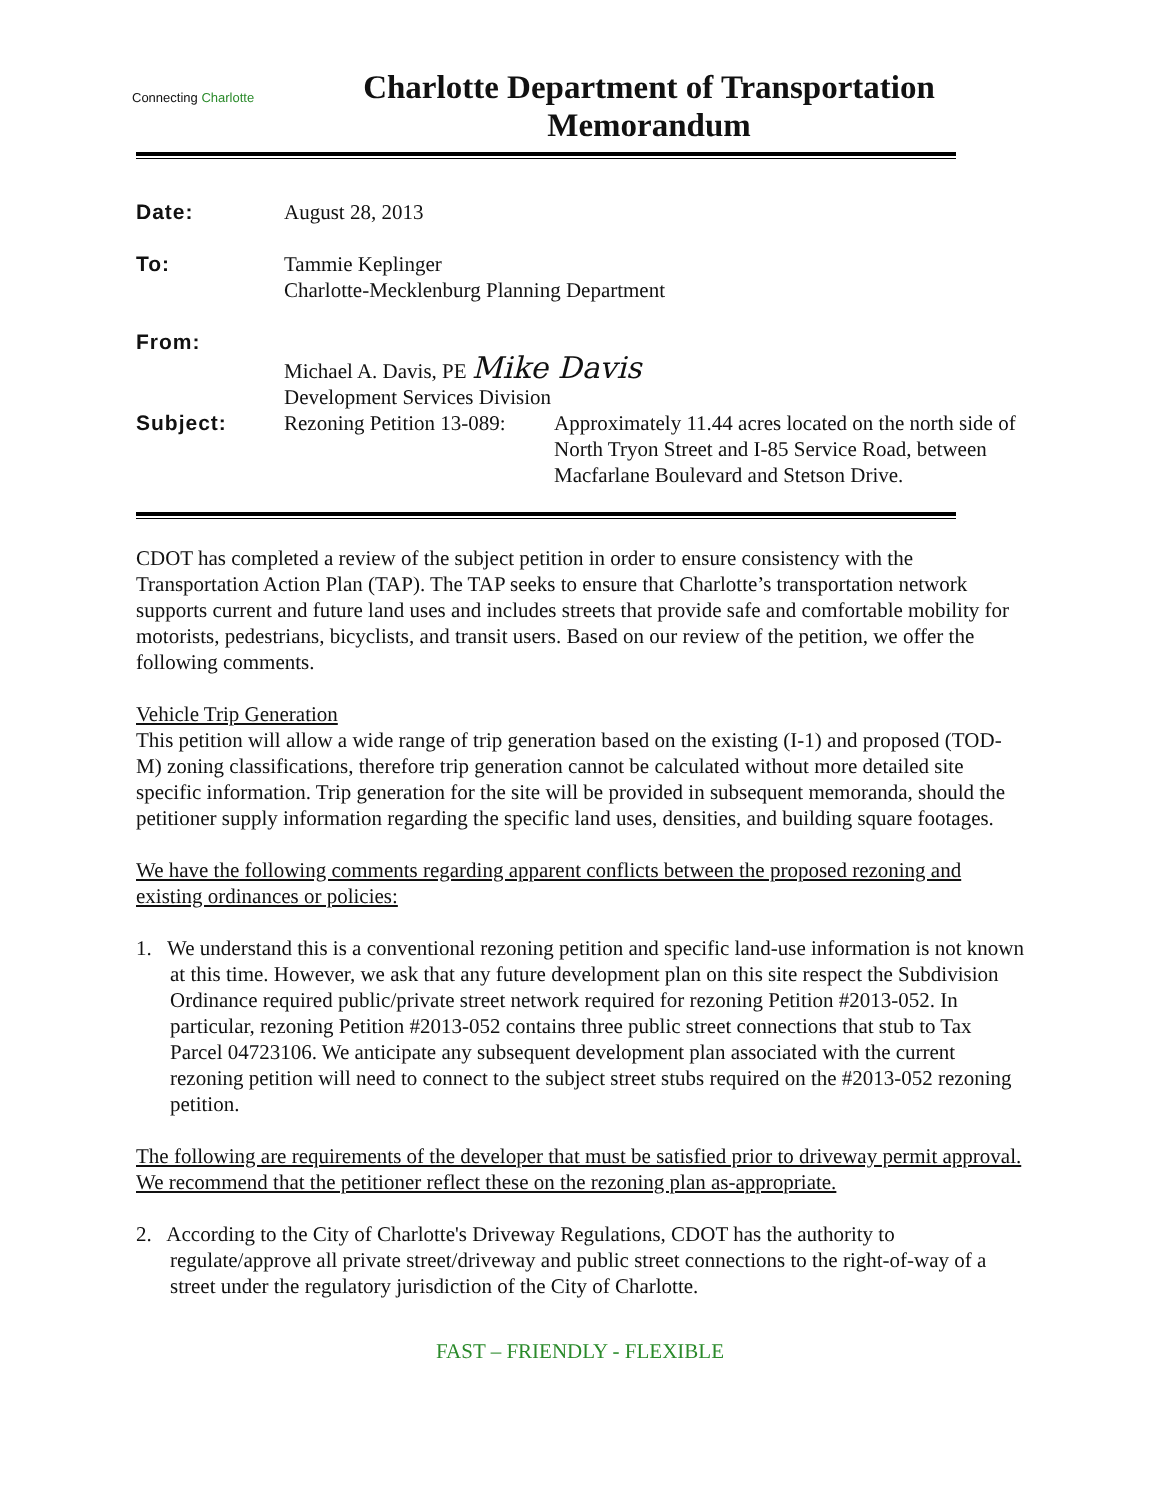Connecting Charlotte
Charlotte Department of Transportation
Memorandum
| Date: | August 28, 2013 | |
| To: | Tammie Keplinger Charlotte-Mecklenburg Planning Department | |
| From: | Michael A. Davis, PE Mike Davis Development Services Division | |
| Subject: | Rezoning Petition 13-089: | Approximately 11.44 acres located on the north side of North Tryon Street and I-85 Service Road, between Macfarlane Boulevard and Stetson Drive. |
CDOT has completed a review of the subject petition in order to ensure consistency with the Transportation Action Plan (TAP). The TAP seeks to ensure that Charlotte’s transportation network supports current and future land uses and includes streets that provide safe and comfortable mobility for motorists, pedestrians, bicyclists, and transit users. Based on our review of the petition, we offer the following comments.
Vehicle Trip Generation
This petition will allow a wide range of trip generation based on the existing (I-1) and proposed (TOD-M) zoning classifications, therefore trip generation cannot be calculated without more detailed site specific information. Trip generation for the site will be provided in subsequent memoranda, should the petitioner supply information regarding the specific land uses, densities, and building square footages.
We have the following comments regarding apparent conflicts between the proposed rezoning and existing ordinances or policies:
1. We understand this is a conventional rezoning petition and specific land-use information is not known at this time. However, we ask that any future development plan on this site respect the Subdivision Ordinance required public/private street network required for rezoning Petition #2013-052. In particular, rezoning Petition #2013-052 contains three public street connections that stub to Tax Parcel 04723106. We anticipate any subsequent development plan associated with the current rezoning petition will need to connect to the subject street stubs required on the #2013-052 rezoning petition.
The following are requirements of the developer that must be satisfied prior to driveway permit approval. We recommend that the petitioner reflect these on the rezoning plan as-appropriate.
2. According to the City of Charlotte's Driveway Regulations, CDOT has the authority to regulate/approve all private street/driveway and public street connections to the right-of-way of a street under the regulatory jurisdiction of the City of Charlotte.
FAST – FRIENDLY - FLEXIBLE